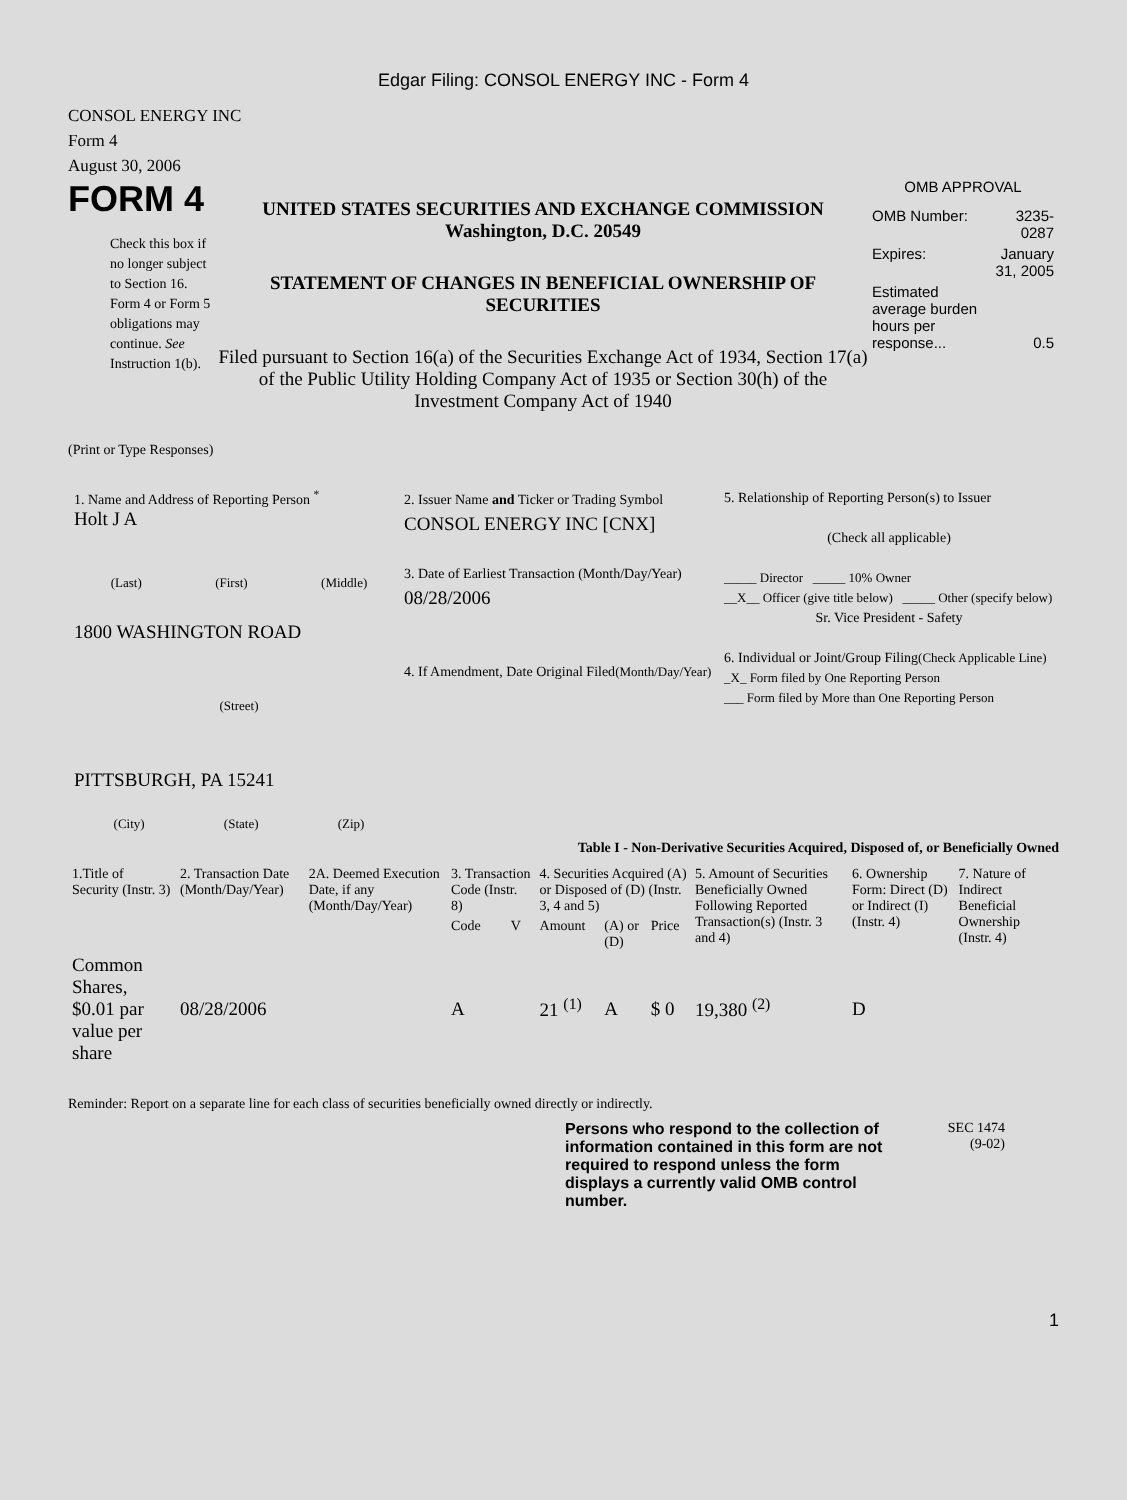Edgar Filing: CONSOL ENERGY INC - Form 4
CONSOL ENERGY INC
Form 4
August 30, 2006
FORM 4
Check this box if no longer subject to Section 16. Form 4 or Form 5 obligations may continue. See Instruction 1(b).
UNITED STATES SECURITIES AND EXCHANGE COMMISSION
Washington, D.C. 20549
STATEMENT OF CHANGES IN BENEFICIAL OWNERSHIP OF SECURITIES
Filed pursuant to Section 16(a) of the Securities Exchange Act of 1934, Section 17(a) of the Public Utility Holding Company Act of 1935 or Section 30(h) of the Investment Company Act of 1940
OMB APPROVAL
| OMB Number: | 3235-0287 |
| Expires: | January 31, 2005 |
| Estimated average burden hours per response... | 0.5 |
(Print or Type Responses)
1. Name and Address of Reporting Person <sup>*</sup>
Holt J A
(Last) (First) (Middle)
1800 WASHINGTON ROAD
(Street)
PITTSBURGH, PA 15241
(City) (State) (Zip)
2. Issuer Name and Ticker or Trading Symbol
CONSOL ENERGY INC [CNX]
3. Date of Earliest Transaction (Month/Day/Year)
08/28/2006
4. If Amendment, Date Original Filed(Month/Day/Year)
5. Relationship of Reporting Person(s) to Issuer
(Check all applicable)
_____ Director _____ 10% Owner
__X__ Officer (give title below) _____ Other (specify below)
Sr. Vice President - Safety
6. Individual or Joint/Group Filing(Check Applicable Line)
_X_ Form filed by One Reporting Person
___ Form filed by More than One Reporting Person
Table I - Non-Derivative Securities Acquired, Disposed of, or Beneficially Owned
| 1.Title of Security (Instr. 3) | 2. Transaction Date (Month/Day/Year) | 2A. Deemed Execution Date, if any (Month/Day/Year) | 3. Transaction Code (Instr. 8) | | 4. Securities Acquired (A) or Disposed of (D) (Instr. 3, 4 and 5) | | | 5. Amount of Securities Beneficially Owned Following Reported Transaction(s) (Instr. 3 and 4) | 6. Ownership Form: Direct (D) or Indirect (I) (Instr. 4) | 7. Nature of Indirect Beneficial Ownership (Instr. 4) |
| --- | --- | --- | --- | --- | --- | --- | --- | --- | --- | --- |
| | | | Code | V | Amount | (A) or (D) | Price | | | |
| Common Shares, $0.01 par value per share | 08/28/2006 | | A | | 21 <sup>(1)</sup> | A | $ 0 | 19,380 <sup>(2)</sup> | D | |
Reminder: Report on a separate line for each class of securities beneficially owned directly or indirectly.
Persons who respond to the collection of information contained in this form are not required to respond unless the form displays a currently valid OMB control number.
SEC 1474
(9-02)
1